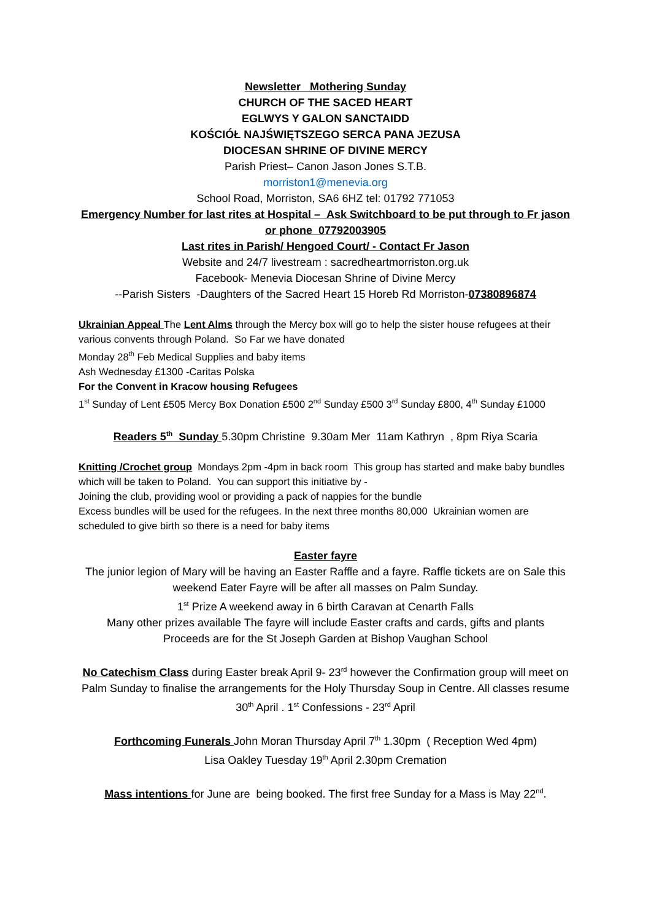Newsletter Mothering Sunday
CHURCH OF THE SACED HEART
EGLWYS Y GALON SANCTAIDD
KOŚCIÓŁ NAJŚWIĘTSZEGO SERCA PANA JEZUSA
DIOCESAN SHRINE OF DIVINE MERCY
Parish Priest– Canon Jason Jones S.T.B.
morriston1@menevia.org
School Road, Morriston, SA6 6HZ tel: 01792 771053
Emergency Number for last rites at Hospital – Ask Switchboard to be put through to Fr jason or phone 07792003905
Last rites in Parish/ Hengoed Court/ - Contact Fr Jason
Website and 24/7 livestream : sacredheartmorriston.org.uk
Facebook- Menevia Diocesan Shrine of Divine Mercy
--Parish Sisters -Daughters of the Sacred Heart 15 Horeb Rd Morriston-07380896874
Ukrainian Appeal The Lent Alms through the Mercy box will go to help the sister house refugees at their various convents through Poland. So Far we have donated
Monday 28<sup>th</sup> Feb Medical Supplies and baby items
Ash Wednesday £1300 -Caritas Polska
For the Convent in Kracow housing Refugees
1<sup>st</sup> Sunday of Lent £505 Mercy Box Donation £500 2<sup>nd</sup> Sunday £500 3<sup>rd</sup> Sunday £800, 4<sup>th</sup> Sunday £1000
Readers 5<sup>th</sup> Sunday 5.30pm Christine 9.30am Mer 11am Kathryn , 8pm Riya Scaria
Knitting /Crochet group Mondays 2pm -4pm in back room This group has started and make baby bundles which will be taken to Poland. You can support this initiative by -
Joining the club, providing wool or providing a pack of nappies for the bundle
Excess bundles will be used for the refugees. In the next three months 80,000 Ukrainian women are scheduled to give birth so there is a need for baby items
Easter fayre
The junior legion of Mary will be having an Easter Raffle and a fayre. Raffle tickets are on Sale this weekend Eater Fayre will be after all masses on Palm Sunday.
1<sup>st</sup> Prize A weekend away in 6 birth Caravan at Cenarth Falls
Many other prizes available The fayre will include Easter crafts and cards, gifts and plants
Proceeds are for the St Joseph Garden at Bishop Vaughan School
No Catechism Class during Easter break April 9- 23<sup>rd</sup> however the Confirmation group will meet on Palm Sunday to finalise the arrangements for the Holy Thursday Soup in Centre. All classes resume 30<sup>th</sup> April . 1<sup>st</sup> Confessions - 23<sup>rd</sup> April
Forthcoming Funerals John Moran Thursday April 7<sup>th</sup> 1.30pm ( Reception Wed 4pm)
Lisa Oakley Tuesday 19<sup>th</sup> April 2.30pm Cremation
Mass intentions for June are being booked. The first free Sunday for a Mass is May 22<sup>nd</sup>.